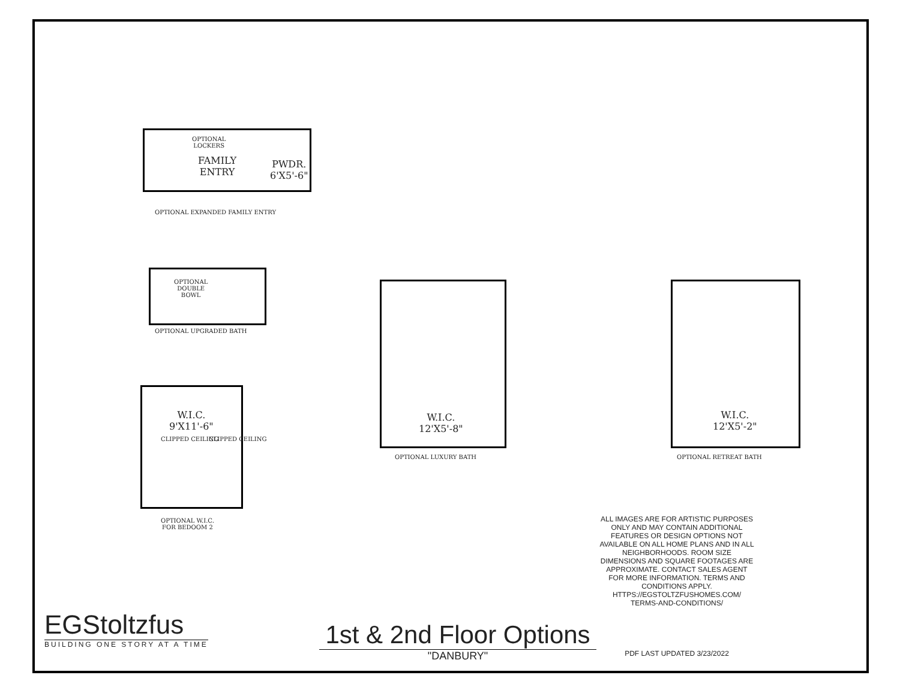OPTIONAL
LOCKERS
FAMILY
ENTRY
PWDR.
6'X5'-6"
OPTIONAL EXPANDED FAMILY ENTRY
OPTIONAL
DOUBLE
BOWL
OPTIONAL UPGRADED BATH
W.I.C.
9'X11'-6"
CLIPPED CEILING CLIPPED CEILING
OPTIONAL W.I.C.
FOR BEDOOM 2
W.I.C.
12'X5'-8"
OPTIONAL LUXURY BATH
W.I.C.
12'X5'-2"
OPTIONAL RETREAT BATH
EGStoltzfus
BUILDING ONE STORY AT A TIME
1st & 2nd Floor Options
"DANBURY"
ALL IMAGES ARE FOR ARTISTIC PURPOSES ONLY AND MAY CONTAIN ADDITIONAL FEATURES OR DESIGN OPTIONS NOT AVAILABLE ON ALL HOME PLANS AND IN ALL NEIGHBORHOODS. ROOM SIZE DIMENSIONS AND SQUARE FOOTAGES ARE APPROXIMATE. CONTACT SALES AGENT FOR MORE INFORMATION. TERMS AND CONDITIONS APPLY. HTTPS://EGSTOLTZFUSHOMES.COM/ TERMS-AND-CONDITIONS/
PDF LAST UPDATED 3/23/2022